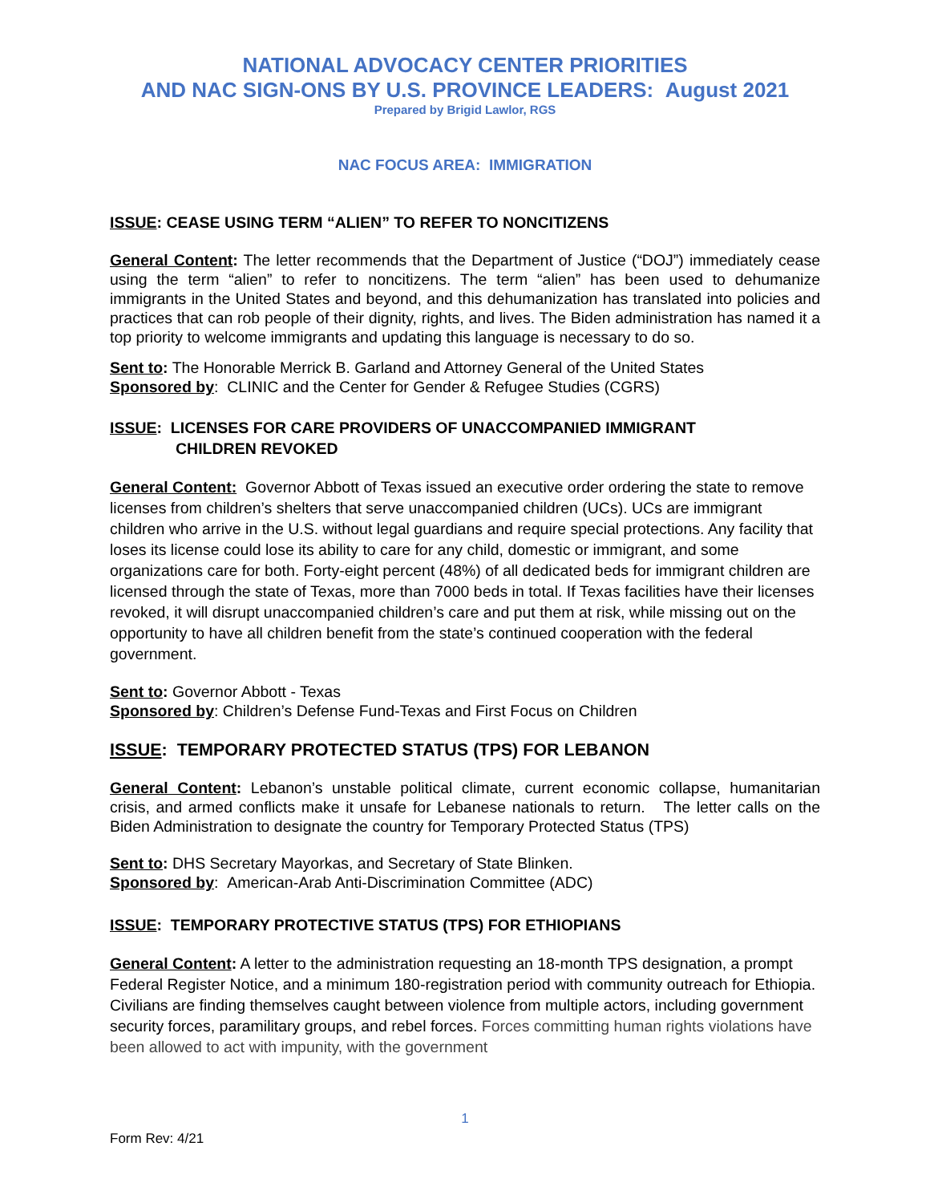NATIONAL ADVOCACY CENTER PRIORITIES
AND NAC SIGN-ONS BY U.S. PROVINCE LEADERS: August 2021
Prepared by Brigid Lawlor, RGS
NAC FOCUS AREA: IMMIGRATION
ISSUE: CEASE USING TERM “ALIEN” TO REFER TO NONCITIZENS
General Content: The letter recommends that the Department of Justice (“DOJ”) immediately cease using the term “alien” to refer to noncitizens. The term “alien” has been used to dehumanize immigrants in the United States and beyond, and this dehumanization has translated into policies and practices that can rob people of their dignity, rights, and lives. The Biden administration has named it a top priority to welcome immigrants and updating this language is necessary to do so.
Sent to: The Honorable Merrick B. Garland and Attorney General of the United States
Sponsored by: CLINIC and the Center for Gender & Refugee Studies (CGRS)
ISSUE: LICENSES FOR CARE PROVIDERS OF UNACCOMPANIED IMMIGRANT
CHILDREN REVOKED
General Content: Governor Abbott of Texas issued an executive order ordering the state to remove licenses from children’s shelters that serve unaccompanied children (UCs). UCs are immigrant children who arrive in the U.S. without legal guardians and require special protections. Any facility that loses its license could lose its ability to care for any child, domestic or immigrant, and some organizations care for both. Forty-eight percent (48%) of all dedicated beds for immigrant children are licensed through the state of Texas, more than 7000 beds in total. If Texas facilities have their licenses revoked, it will disrupt unaccompanied children’s care and put them at risk, while missing out on the opportunity to have all children benefit from the state’s continued cooperation with the federal government.
Sent to: Governor Abbott - Texas
Sponsored by: Children’s Defense Fund-Texas and First Focus on Children
ISSUE: TEMPORARY PROTECTED STATUS (TPS) FOR LEBANON
General Content: Lebanon’s unstable political climate, current economic collapse, humanitarian crisis, and armed conflicts make it unsafe for Lebanese nationals to return. The letter calls on the Biden Administration to designate the country for Temporary Protected Status (TPS)
Sent to: DHS Secretary Mayorkas, and Secretary of State Blinken.
Sponsored by: American-Arab Anti-Discrimination Committee (ADC)
ISSUE: TEMPORARY PROTECTIVE STATUS (TPS) FOR ETHIOPIANS
General Content: A letter to the administration requesting an 18-month TPS designation, a prompt Federal Register Notice, and a minimum 180-registration period with community outreach for Ethiopia. Civilians are finding themselves caught between violence from multiple actors, including government security forces, paramilitary groups, and rebel forces. Forces committing human rights violations have been allowed to act with impunity, with the government
1
Form Rev: 4/21